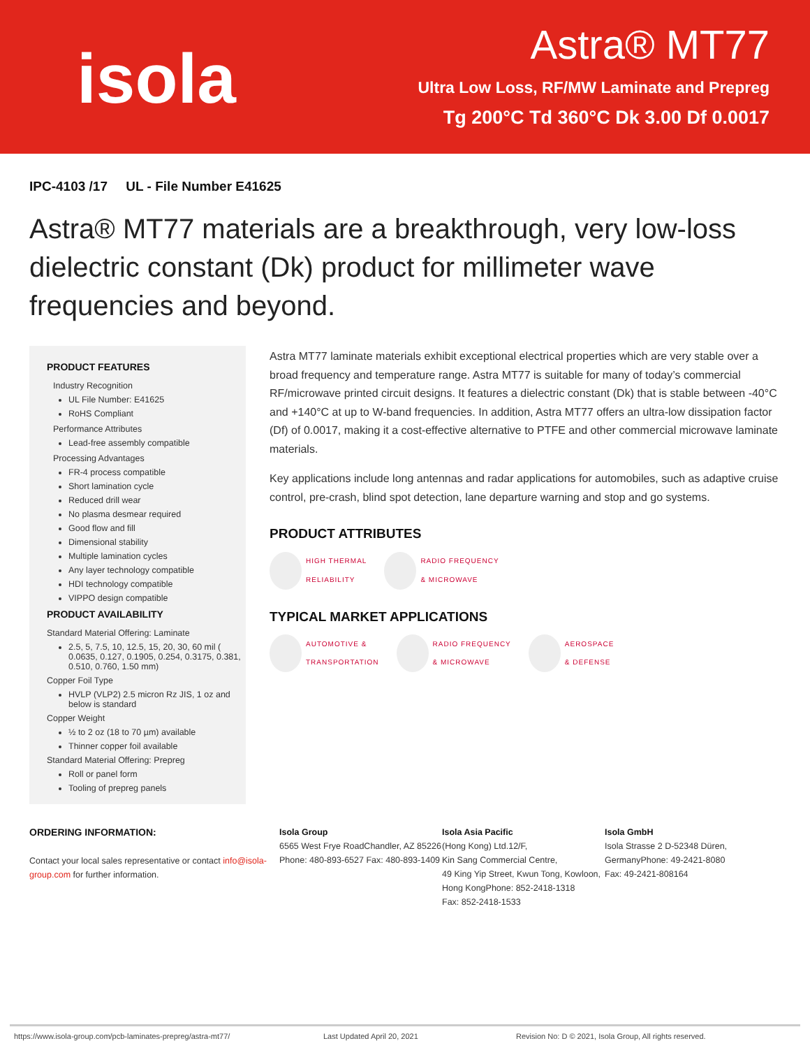isola
Astra® MT77
Ultra Low Loss, RF/MW Laminate and Prepreg
Tg 200°C Td 360°C Dk 3.00 Df 0.0017
IPC-4103 /17 UL - File Number E41625
Astra® MT77 materials are a breakthrough, very low-loss dielectric constant (Dk) product for millimeter wave frequencies and beyond.
PRODUCT FEATURES
Industry Recognition
UL File Number: E41625
RoHS Compliant
Performance Attributes
Lead-free assembly compatible
Processing Advantages
FR-4 process compatible
Short lamination cycle
Reduced drill wear
No plasma desmear required
Good flow and fill
Dimensional stability
Multiple lamination cycles
Any layer technology compatible
HDI technology compatible
VIPPO design compatible
PRODUCT AVAILABILITY
Standard Material Offering: Laminate
2.5, 5, 7.5, 10, 12.5, 15, 20, 30, 60 mil ( 0.0635, 0.127, 0.1905, 0.254, 0.3175, 0.381, 0.510, 0.760, 1.50 mm)
Copper Foil Type
HVLP (VLP2) 2.5 micron Rz JIS, 1 oz and below is standard
Copper Weight
½ to 2 oz (18 to 70 µm) available
Thinner copper foil available
Standard Material Offering: Prepreg
Roll or panel form
Tooling of prepreg panels
Astra MT77 laminate materials exhibit exceptional electrical properties which are very stable over a broad frequency and temperature range. Astra MT77 is suitable for many of today’s commercial RF/microwave printed circuit designs. It features a dielectric constant (Dk) that is stable between -40°C and +140°C at up to W-band frequencies. In addition, Astra MT77 offers an ultra-low dissipation factor (Df) of 0.0017, making it a cost-effective alternative to PTFE and other commercial microwave laminate materials.
Key applications include long antennas and radar applications for automobiles, such as adaptive cruise control, pre-crash, blind spot detection, lane departure warning and stop and go systems.
PRODUCT ATTRIBUTES
HIGH THERMAL
RELIABILITY
RADIO FREQUENCY
& MICROWAVE
TYPICAL MARKET APPLICATIONS
AUTOMOTIVE &
TRANSPORTATION
RADIO FREQUENCY
& MICROWAVE
AEROSPACE
& DEFENSE
ORDERING INFORMATION:
Contact your local sales representative or contact info@isola-group.com for further information.
Isola Group
6565 West Frye RoadChandler, AZ 85226 Phone: 480-893-6527 Fax: 480-893-1409
Isola Asia Pacific
(Hong Kong) Ltd.12/F,
Kin Sang Commercial Centre,
49 King Yip Street, Kwun Tong, Kowloon,
Hong KongPhone: 852-2418-1318
Fax: 852-2418-1533
Isola GmbH
Isola Strasse 2 D-52348 Düren, GermanyPhone: 49-2421-8080 Fax: 49-2421-808164
https://www.isola-group.com/pcb-laminates-prepreg/astra-mt77/ Last Updated April 20, 2021 Revision No: D © 2021, Isola Group, All rights reserved.